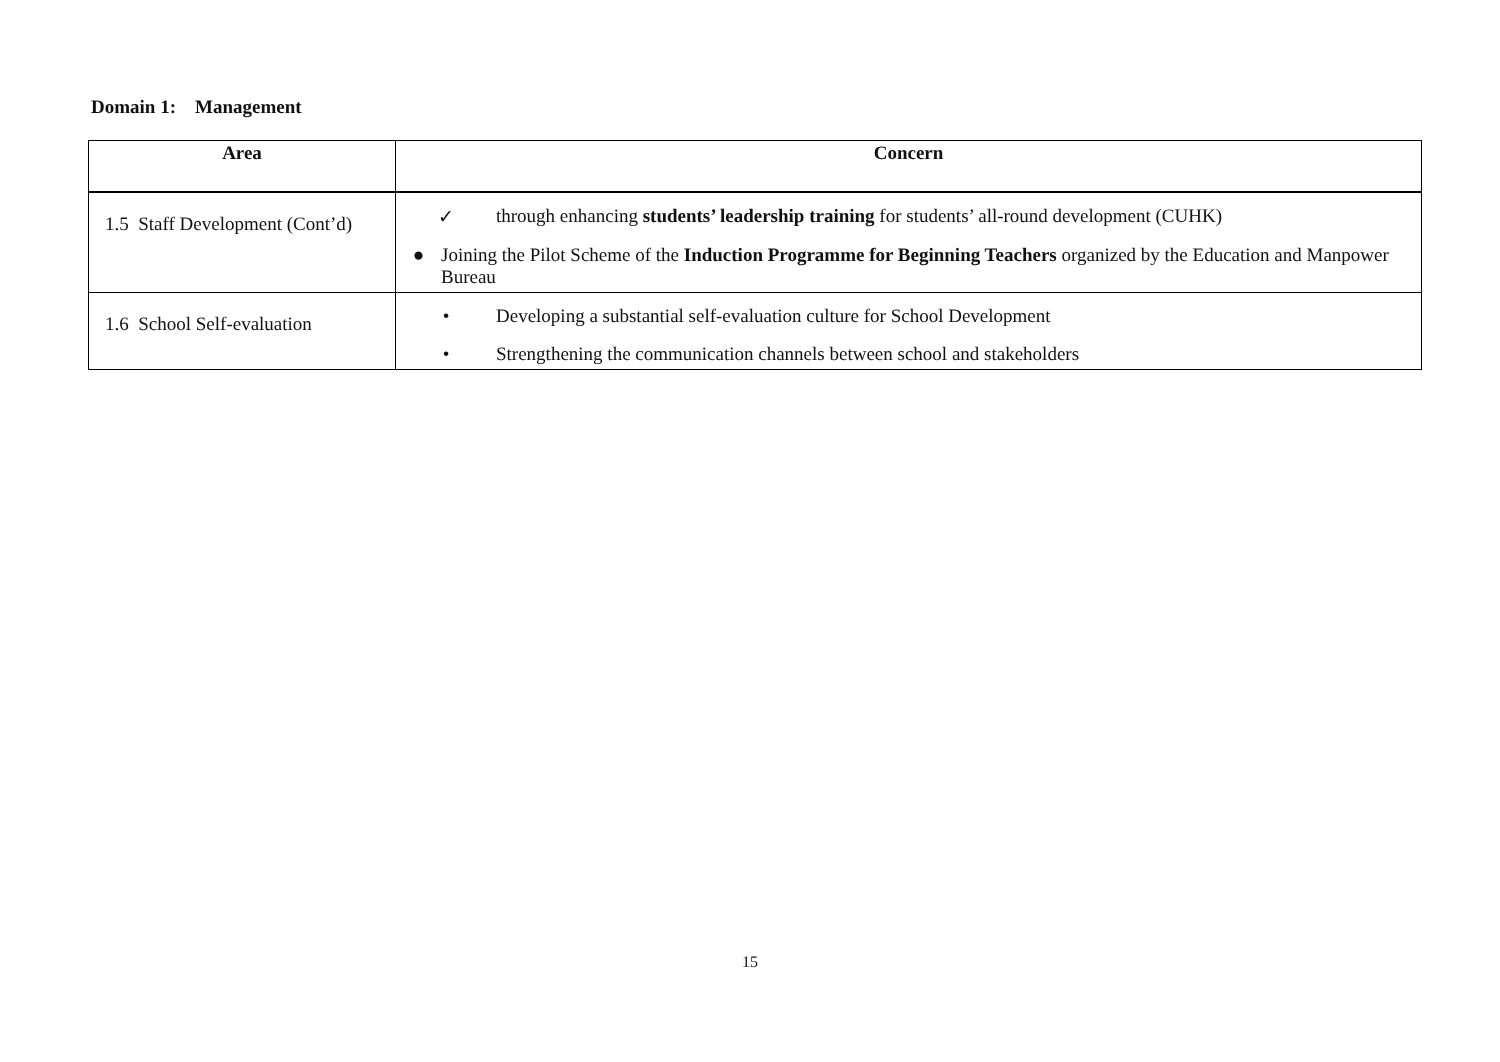Domain 1: Management
| Area | Concern |
| --- | --- |
| 1.5 Staff Development (Cont’d) | ✓ through enhancing students’ leadership training for students’ all-round development (CUHK) ● Joining the Pilot Scheme of the Induction Programme for Beginning Teachers organized by the Education and Manpower Bureau |
| 1.6 School Self-evaluation | • Developing a substantial self-evaluation culture for School Development • Strengthening the communication channels between school and stakeholders |
15